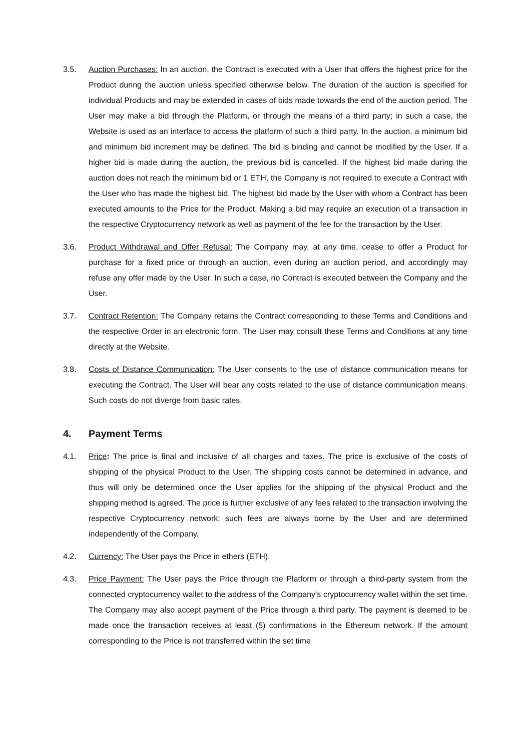3.5. Auction Purchases: In an auction, the Contract is executed with a User that offers the highest price for the Product during the auction unless specified otherwise below. The duration of the auction is specified for individual Products and may be extended in cases of bids made towards the end of the auction period. The User may make a bid through the Platform, or through the means of a third party; in such a case, the Website is used as an interface to access the platform of such a third party. In the auction, a minimum bid and minimum bid increment may be defined. The bid is binding and cannot be modified by the User. If a higher bid is made during the auction, the previous bid is cancelled. If the highest bid made during the auction does not reach the minimum bid or 1 ETH, the Company is not required to execute a Contract with the User who has made the highest bid. The highest bid made by the User with whom a Contract has been executed amounts to the Price for the Product. Making a bid may require an execution of a transaction in the respective Cryptocurrency network as well as payment of the fee for the transaction by the User.
3.6. Product Withdrawal and Offer Refusal: The Company may, at any time, cease to offer a Product for purchase for a fixed price or through an auction, even during an auction period, and accordingly may refuse any offer made by the User. In such a case, no Contract is executed between the Company and the User.
3.7. Contract Retention: The Company retains the Contract corresponding to these Terms and Conditions and the respective Order in an electronic form. The User may consult these Terms and Conditions at any time directly at the Website.
3.8. Costs of Distance Communication: The User consents to the use of distance communication means for executing the Contract. The User will bear any costs related to the use of distance communication means. Such costs do not diverge from basic rates.
4. Payment Terms
4.1. Price: The price is final and inclusive of all charges and taxes. The price is exclusive of the costs of shipping of the physical Product to the User. The shipping costs cannot be determined in advance, and thus will only be determined once the User applies for the shipping of the physical Product and the shipping method is agreed. The price is further exclusive of any fees related to the transaction involving the respective Cryptocurrency network; such fees are always borne by the User and are determined independently of the Company.
4.2. Currency: The User pays the Price in ethers (ETH).
4.3. Price Payment: The User pays the Price through the Platform or through a third-party system from the connected cryptocurrency wallet to the address of the Company’s cryptocurrency wallet within the set time. The Company may also accept payment of the Price through a third party. The payment is deemed to be made once the transaction receives at least (5) confirmations in the Ethereum network. If the amount corresponding to the Price is not transferred within the set time